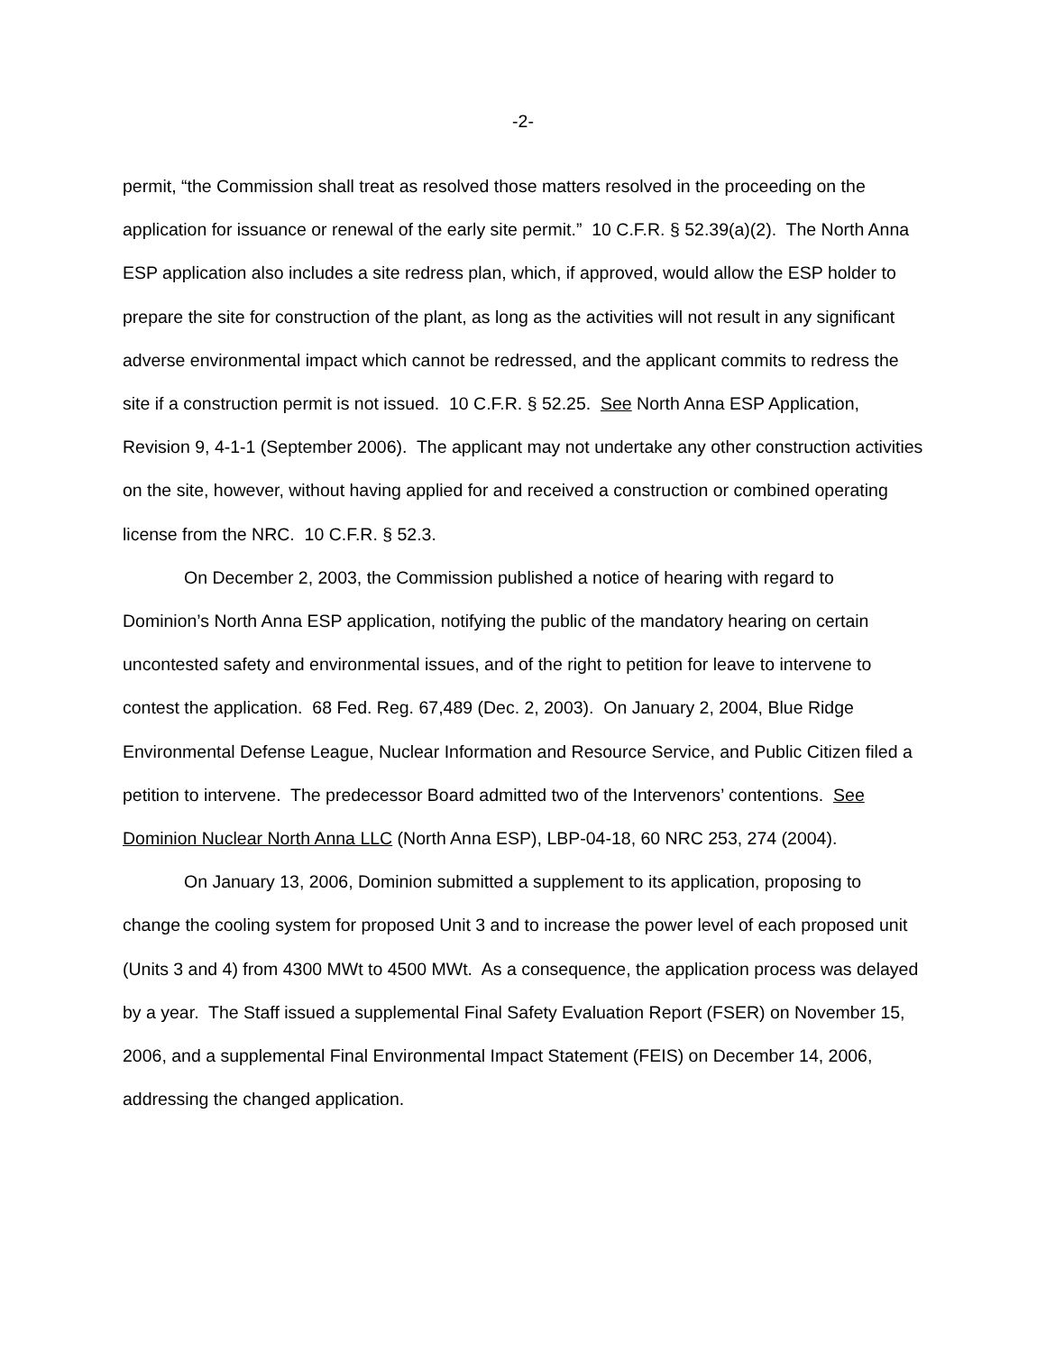-2-
permit, “the Commission shall treat as resolved those matters resolved in the proceeding on the application for issuance or renewal of the early site permit.” 10 C.F.R. § 52.39(a)(2). The North Anna ESP application also includes a site redress plan, which, if approved, would allow the ESP holder to prepare the site for construction of the plant, as long as the activities will not result in any significant adverse environmental impact which cannot be redressed, and the applicant commits to redress the site if a construction permit is not issued. 10 C.F.R. § 52.25. See North Anna ESP Application, Revision 9, 4-1-1 (September 2006). The applicant may not undertake any other construction activities on the site, however, without having applied for and received a construction or combined operating license from the NRC. 10 C.F.R. § 52.3.
On December 2, 2003, the Commission published a notice of hearing with regard to Dominion’s North Anna ESP application, notifying the public of the mandatory hearing on certain uncontested safety and environmental issues, and of the right to petition for leave to intervene to contest the application. 68 Fed. Reg. 67,489 (Dec. 2, 2003). On January 2, 2004, Blue Ridge Environmental Defense League, Nuclear Information and Resource Service, and Public Citizen filed a petition to intervene. The predecessor Board admitted two of the Intervenors’ contentions. See Dominion Nuclear North Anna LLC (North Anna ESP), LBP-04-18, 60 NRC 253, 274 (2004).
On January 13, 2006, Dominion submitted a supplement to its application, proposing to change the cooling system for proposed Unit 3 and to increase the power level of each proposed unit (Units 3 and 4) from 4300 MWt to 4500 MWt. As a consequence, the application process was delayed by a year. The Staff issued a supplemental Final Safety Evaluation Report (FSER) on November 15, 2006, and a supplemental Final Environmental Impact Statement (FEIS) on December 14, 2006, addressing the changed application.